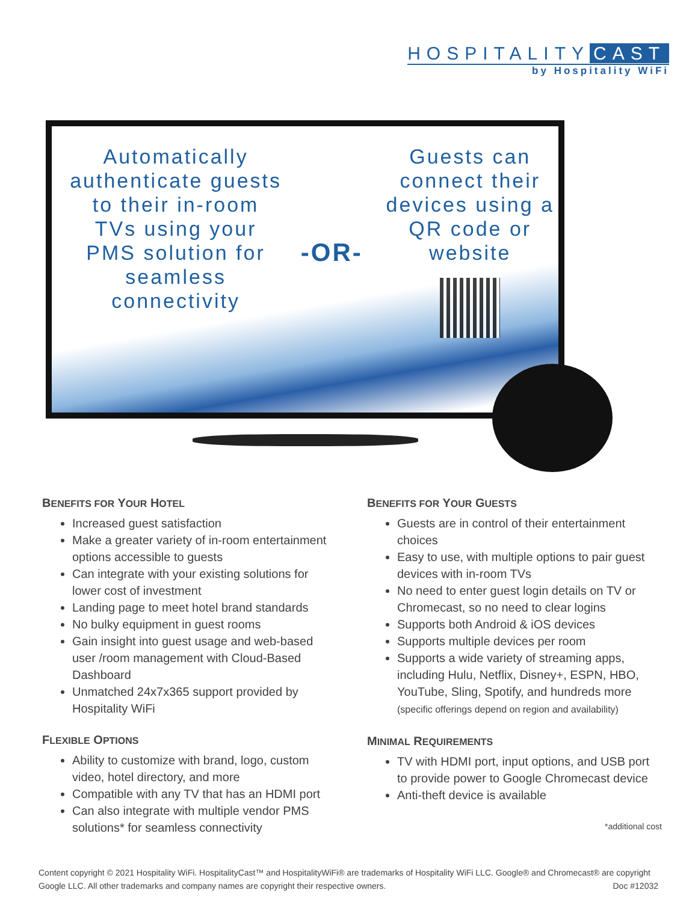HOSPITALITY CAST
by Hospitality WiFi
Automatically authenticate guests to their in-room TVs using your PMS solution for seamless connectivity
-OR-
Guests can connect their devices using a QR code or website
BENEFITS FOR YOUR HOTEL
Increased guest satisfaction
Make a greater variety of in-room entertainment options accessible to guests
Can integrate with your existing solutions for lower cost of investment
Landing page to meet hotel brand standards
No bulky equipment in guest rooms
Gain insight into guest usage and web-based user /room management with Cloud-Based Dashboard
Unmatched 24x7x365 support provided by Hospitality WiFi
FLEXIBLE OPTIONS
Ability to customize with brand, logo, custom video, hotel directory, and more
Compatible with any TV that has an HDMI port
Can also integrate with multiple vendor PMS solutions* for seamless connectivity
BENEFITS FOR YOUR GUESTS
Guests are in control of their entertainment choices
Easy to use, with multiple options to pair guest devices with in-room TVs
No need to enter guest login details on TV or Chromecast, so no need to clear logins
Supports both Android & iOS devices
Supports multiple devices per room
Supports a wide variety of streaming apps, including Hulu, Netflix, Disney+, ESPN, HBO, YouTube, Sling, Spotify, and hundreds more (specific offerings depend on region and availability)
MINIMAL REQUIREMENTS
TV with HDMI port, input options, and USB port to provide power to Google Chromecast device
Anti-theft device is available
*additional cost
Content copyright © 2021 Hospitality WiFi. HospitalityCast™ and HospitalityWiFi® are trademarks of Hospitality WiFi LLC. Google® and Chromecast® are copyright Google LLC. All other trademarks and company names are copyright their respective owners. Doc #12032